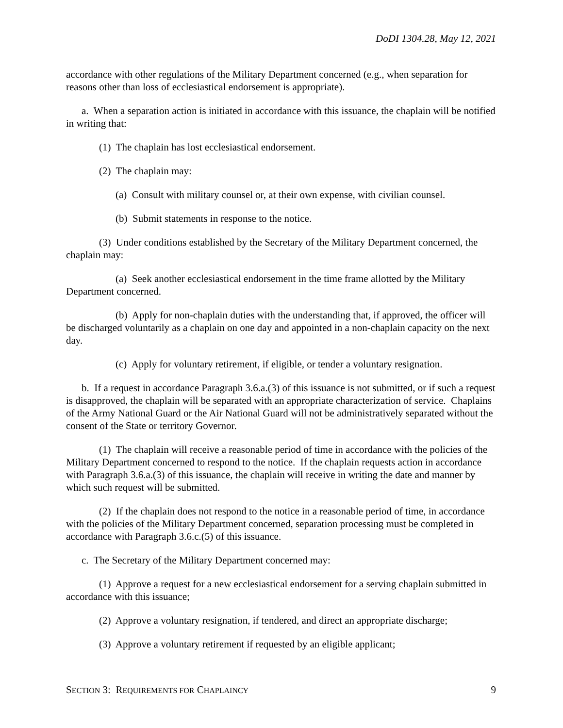DoDI 1304.28, May 12, 2021
accordance with other regulations of the Military Department concerned (e.g., when separation for reasons other than loss of ecclesiastical endorsement is appropriate).
a. When a separation action is initiated in accordance with this issuance, the chaplain will be notified in writing that:
(1) The chaplain has lost ecclesiastical endorsement.
(2) The chaplain may:
(a) Consult with military counsel or, at their own expense, with civilian counsel.
(b) Submit statements in response to the notice.
(3) Under conditions established by the Secretary of the Military Department concerned, the chaplain may:
(a) Seek another ecclesiastical endorsement in the time frame allotted by the Military Department concerned.
(b) Apply for non-chaplain duties with the understanding that, if approved, the officer will be discharged voluntarily as a chaplain on one day and appointed in a non-chaplain capacity on the next day.
(c) Apply for voluntary retirement, if eligible, or tender a voluntary resignation.
b. If a request in accordance Paragraph 3.6.a.(3) of this issuance is not submitted, or if such a request is disapproved, the chaplain will be separated with an appropriate characterization of service. Chaplains of the Army National Guard or the Air National Guard will not be administratively separated without the consent of the State or territory Governor.
(1) The chaplain will receive a reasonable period of time in accordance with the policies of the Military Department concerned to respond to the notice. If the chaplain requests action in accordance with Paragraph 3.6.a.(3) of this issuance, the chaplain will receive in writing the date and manner by which such request will be submitted.
(2) If the chaplain does not respond to the notice in a reasonable period of time, in accordance with the policies of the Military Department concerned, separation processing must be completed in accordance with Paragraph 3.6.c.(5) of this issuance.
c. The Secretary of the Military Department concerned may:
(1) Approve a request for a new ecclesiastical endorsement for a serving chaplain submitted in accordance with this issuance;
(2) Approve a voluntary resignation, if tendered, and direct an appropriate discharge;
(3) Approve a voluntary retirement if requested by an eligible applicant;
SECTION 3: REQUIREMENTS FOR CHAPLAINCY 9